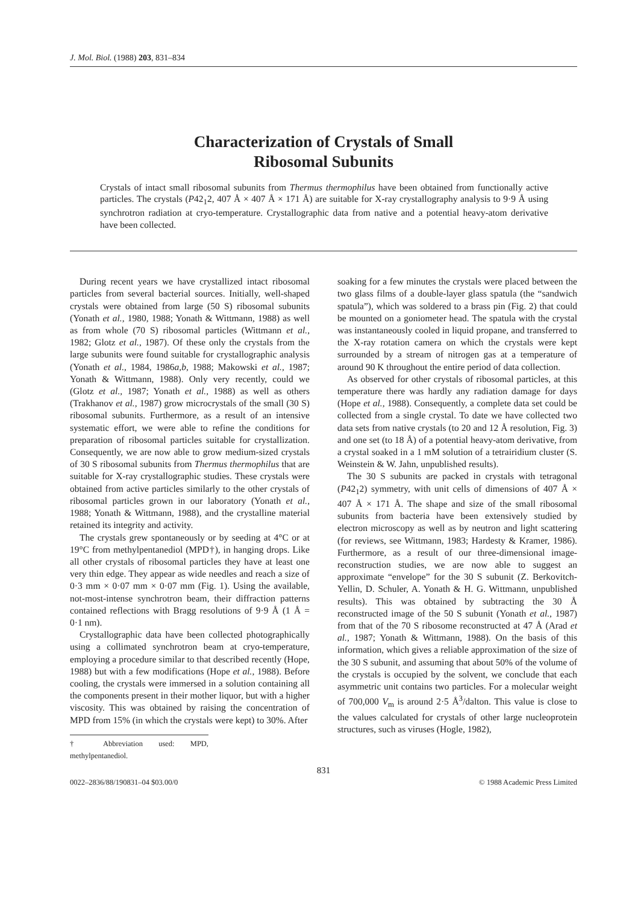J. Mol. Biol. (1988) 203, 831–834
Characterization of Crystals of Small
Ribosomal Subunits
Crystals of intact small ribosomal subunits from Thermus thermophilus have been obtained from functionally active particles. The crystals (P42<sub>1</sub>2, 407 Å × 407 Å × 171 Å) are suitable for X-ray crystallography analysis to 9·9 Å using synchrotron radiation at cryo-temperature. Crystallographic data from native and a potential heavy-atom derivative have been collected.
During recent years we have crystallized intact ribosomal particles from several bacterial sources. Initially, well-shaped crystals were obtained from large (50 S) ribosomal subunits (Yonath et al., 1980, 1988; Yonath & Wittmann, 1988) as well as from whole (70 S) ribosomal particles (Wittmann et al., 1982; Glotz et al., 1987). Of these only the crystals from the large subunits were found suitable for crystallographic analysis (Yonath et al., 1984, 1986a,b, 1988; Makowski et al., 1987; Yonath & Wittmann, 1988). Only very recently, could we (Glotz et al., 1987; Yonath et al., 1988) as well as others (Trakhanov et al., 1987) grow microcrystals of the small (30 S) ribosomal subunits. Furthermore, as a result of an intensive systematic effort, we were able to refine the conditions for preparation of ribosomal particles suitable for crystallization. Consequently, we are now able to grow medium-sized crystals of 30 S ribosomal subunits from Thermus thermophilus that are suitable for X-ray crystallographic studies. These crystals were obtained from active particles similarly to the other crystals of ribosomal particles grown in our laboratory (Yonath et al., 1988; Yonath & Wittmann, 1988), and the crystalline material retained its integrity and activity.
The crystals grew spontaneously or by seeding at 4°C or at 19°C from methylpentanediol (MPD†), in hanging drops. Like all other crystals of ribosomal particles they have at least one very thin edge. They appear as wide needles and reach a size of 0·3 mm × 0·07 mm × 0·07 mm (Fig. 1). Using the available, not-most-intense synchrotron beam, their diffraction patterns contained reflections with Bragg resolutions of 9·9 Å (1 Å = 0·1 nm).
Crystallographic data have been collected photographically using a collimated synchrotron beam at cryo-temperature, employing a procedure similar to that described recently (Hope, 1988) but with a few modifications (Hope et al., 1988). Before cooling, the crystals were immersed in a solution containing all the components present in their mother liquor, but with a higher viscosity. This was obtained by raising the concentration of MPD from 15% (in which the crystals were kept) to 30%. After
† Abbreviation used: MPD, methylpentanediol.
soaking for a few minutes the crystals were placed between the two glass films of a double-layer glass spatula (the “sandwich spatula”), which was soldered to a brass pin (Fig. 2) that could be mounted on a goniometer head. The spatula with the crystal was instantaneously cooled in liquid propane, and transferred to the X-ray rotation camera on which the crystals were kept surrounded by a stream of nitrogen gas at a temperature of around 90 K throughout the entire period of data collection.
As observed for other crystals of ribosomal particles, at this temperature there was hardly any radiation damage for days (Hope et al., 1988). Consequently, a complete data set could be collected from a single crystal. To date we have collected two data sets from native crystals (to 20 and 12 Å resolution, Fig. 3) and one set (to 18 Å) of a potential heavy-atom derivative, from a crystal soaked in a 1 mM solution of a tetrairidium cluster (S. Weinstein & W. Jahn, unpublished results).
The 30 S subunits are packed in crystals with tetragonal (P42<sub>1</sub>2) symmetry, with unit cells of dimensions of 407 Å × 407 Å × 171 Å. The shape and size of the small ribosomal subunits from bacteria have been extensively studied by electron microscopy as well as by neutron and light scattering (for reviews, see Wittmann, 1983; Hardesty & Kramer, 1986). Furthermore, as a result of our three-dimensional image-reconstruction studies, we are now able to suggest an approximate “envelope” for the 30 S subunit (Z. Berkovitch-Yellin, D. Schuler, A. Yonath & H. G. Wittmann, unpublished results). This was obtained by subtracting the 30 Å reconstructed image of the 50 S subunit (Yonath et al., 1987) from that of the 70 S ribosome reconstructed at 47 Å (Arad et al., 1987; Yonath & Wittmann, 1988). On the basis of this information, which gives a reliable approximation of the size of the 30 S subunit, and assuming that about 50% of the volume of the crystals is occupied by the solvent, we conclude that each asymmetric unit contains two particles. For a molecular weight of 700,000 V<sub>m</sub> is around 2·5 Å<sup>3</sup>/dalton. This value is close to the values calculated for crystals of other large nucleoprotein structures, such as viruses (Hogle, 1982),
831
0022–2836/88/190831–04 $03.00/0 © 1988 Academic Press Limited